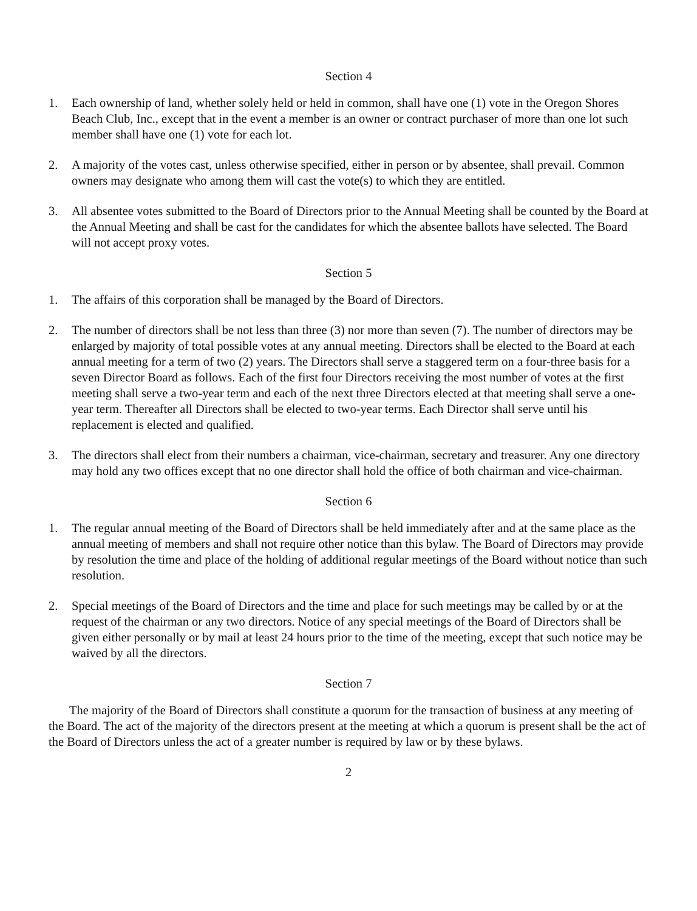Section 4
1. Each ownership of land, whether solely held or held in common, shall have one (1) vote in the Oregon Shores Beach Club, Inc., except that in the event a member is an owner or contract purchaser of more than one lot such member shall have one (1) vote for each lot.
2. A majority of the votes cast, unless otherwise specified, either in person or by absentee, shall prevail. Common owners may designate who among them will cast the vote(s) to which they are entitled.
3. All absentee votes submitted to the Board of Directors prior to the Annual Meeting shall be counted by the Board at the Annual Meeting and shall be cast for the candidates for which the absentee ballots have selected. The Board will not accept proxy votes.
Section 5
1. The affairs of this corporation shall be managed by the Board of Directors.
2. The number of directors shall be not less than three (3) nor more than seven (7). The number of directors may be enlarged by majority of total possible votes at any annual meeting. Directors shall be elected to the Board at each annual meeting for a term of two (2) years. The Directors shall serve a staggered term on a four-three basis for a seven Director Board as follows. Each of the first four Directors receiving the most number of votes at the first meeting shall serve a two-year term and each of the next three Directors elected at that meeting shall serve a one-year term. Thereafter all Directors shall be elected to two-year terms. Each Director shall serve until his replacement is elected and qualified.
3. The directors shall elect from their numbers a chairman, vice-chairman, secretary and treasurer. Any one directory may hold any two offices except that no one director shall hold the office of both chairman and vice-chairman.
Section 6
1. The regular annual meeting of the Board of Directors shall be held immediately after and at the same place as the annual meeting of members and shall not require other notice than this bylaw. The Board of Directors may provide by resolution the time and place of the holding of additional regular meetings of the Board without notice than such resolution.
2. Special meetings of the Board of Directors and the time and place for such meetings may be called by or at the request of the chairman or any two directors. Notice of any special meetings of the Board of Directors shall be given either personally or by mail at least 24 hours prior to the time of the meeting, except that such notice may be waived by all the directors.
Section 7
The majority of the Board of Directors shall constitute a quorum for the transaction of business at any meeting of the Board. The act of the majority of the directors present at the meeting at which a quorum is present shall be the act of the Board of Directors unless the act of a greater number is required by law or by these bylaws.
2